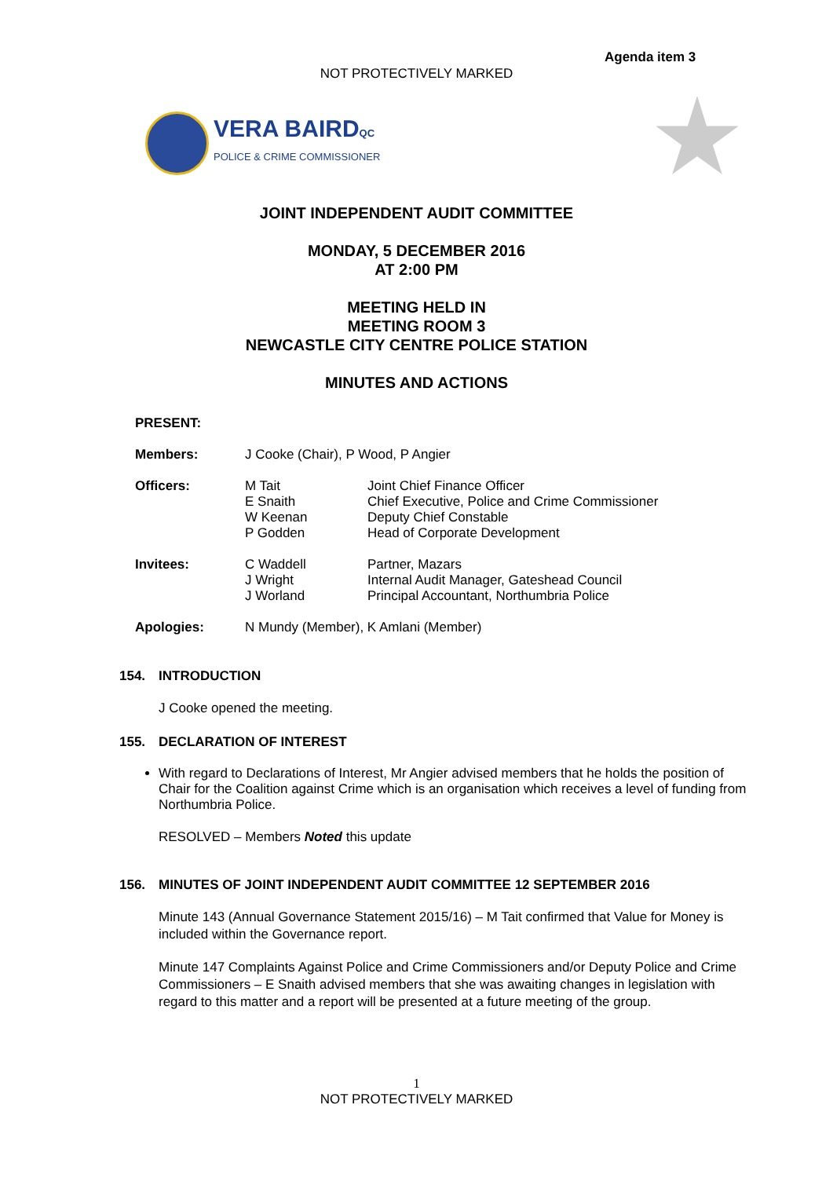Agenda item 3
NOT PROTECTIVELY MARKED
VERA BAIRDQC
POLICE & CRIME COMMISSIONER
JOINT INDEPENDENT AUDIT COMMITTEE
MONDAY, 5 DECEMBER 2016
AT 2:00 PM
MEETING HELD IN
MEETING ROOM 3
NEWCASTLE CITY CENTRE POLICE STATION
MINUTES AND ACTIONS
| PRESENT: | | |
| Members: | J Cooke (Chair), P Wood, P Angier | |
| Officers: | M Tait E Snaith W Keenan P Godden | Joint Chief Finance Officer Chief Executive, Police and Crime Commissioner Deputy Chief Constable Head of Corporate Development |
| Invitees: | C Waddell J Wright J Worland | Partner, Mazars Internal Audit Manager, Gateshead Council Principal Accountant, Northumbria Police |
| Apologies: | N Mundy (Member), K Amlani (Member) | |
154. INTRODUCTION
J Cooke opened the meeting.
155. DECLARATION OF INTEREST
With regard to Declarations of Interest, Mr Angier advised members that he holds the position of Chair for the Coalition against Crime which is an organisation which receives a level of funding from Northumbria Police.
RESOLVED – Members Noted this update
156. MINUTES OF JOINT INDEPENDENT AUDIT COMMITTEE 12 SEPTEMBER 2016
Minute 143 (Annual Governance Statement 2015/16) – M Tait confirmed that Value for Money is included within the Governance report.
Minute 147 Complaints Against Police and Crime Commissioners and/or Deputy Police and Crime Commissioners – E Snaith advised members that she was awaiting changes in legislation with regard to this matter and a report will be presented at a future meeting of the group.
1
NOT PROTECTIVELY MARKED